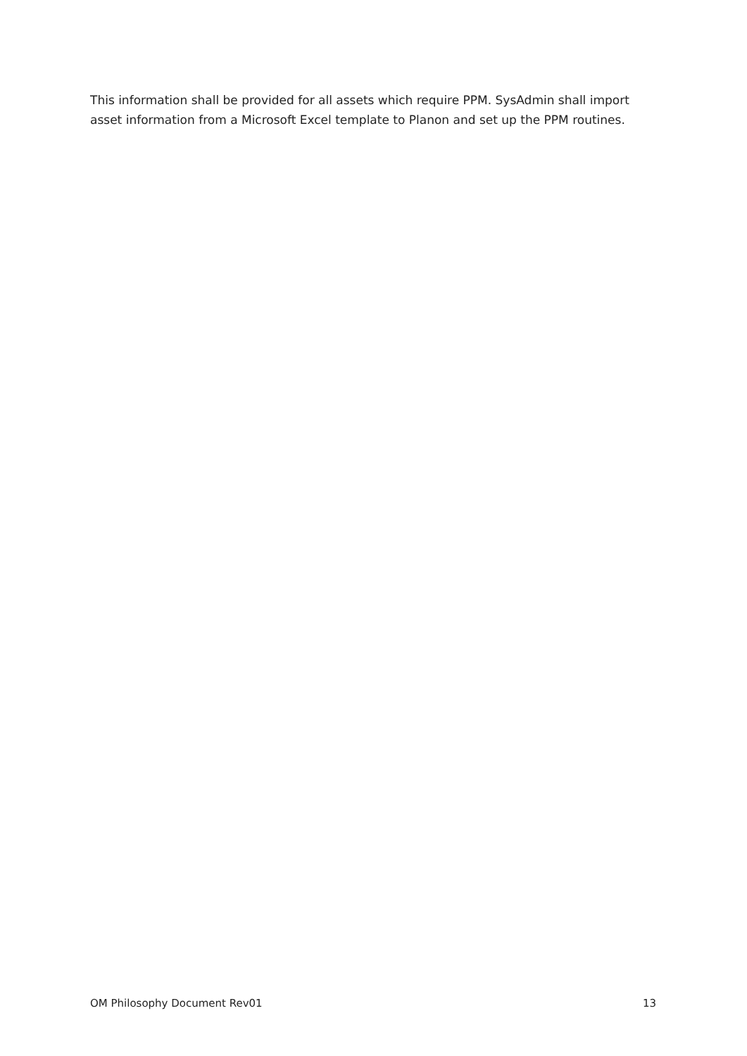This information shall be provided for all assets which require PPM. SysAdmin shall import asset information from a Microsoft Excel template to Planon and set up the PPM routines.
OM Philosophy Document Rev01 13